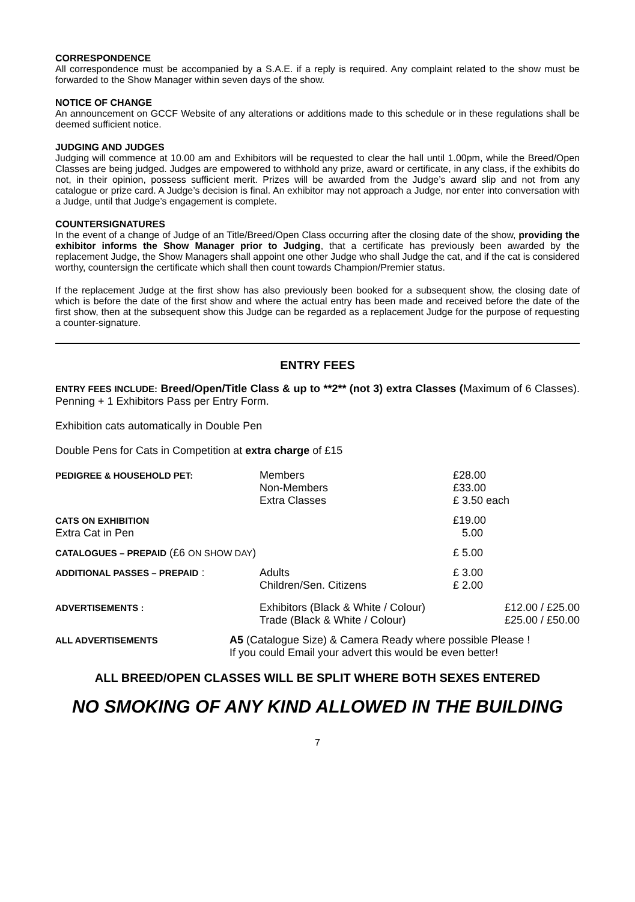CORRESPONDENCE
All correspondence must be accompanied by a S.A.E. if a reply is required. Any complaint related to the show must be forwarded to the Show Manager within seven days of the show.
NOTICE OF CHANGE
An announcement on GCCF Website of any alterations or additions made to this schedule or in these regulations shall be deemed sufficient notice.
JUDGING AND JUDGES
Judging will commence at 10.00 am and Exhibitors will be requested to clear the hall until 1.00pm, while the Breed/Open Classes are being judged. Judges are empowered to withhold any prize, award or certificate, in any class, if the exhibits do not, in their opinion, possess sufficient merit. Prizes will be awarded from the Judge’s award slip and not from any catalogue or prize card. A Judge’s decision is final. An exhibitor may not approach a Judge, nor enter into conversation with a Judge, until that Judge’s engagement is complete.
COUNTERSIGNATURES
In the event of a change of Judge of an Title/Breed/Open Class occurring after the closing date of the show, providing the exhibitor informs the Show Manager prior to Judging, that a certificate has previously been awarded by the replacement Judge, the Show Managers shall appoint one other Judge who shall Judge the cat, and if the cat is considered worthy, countersign the certificate which shall then count towards Champion/Premier status.
If the replacement Judge at the first show has also previously been booked for a subsequent show, the closing date of which is before the date of the first show and where the actual entry has been made and received before the date of the first show, then at the subsequent show this Judge can be regarded as a replacement Judge for the purpose of requesting a counter-signature.
ENTRY FEES
ENTRY FEES INCLUDE: Breed/Open/Title Class & up to **2** (not 3) extra Classes (Maximum of 6 Classes). Penning + 1 Exhibitors Pass per Entry Form.
Exhibition cats automatically in Double Pen
Double Pens for Cats in Competition at extra charge of £15
| PEDIGREE & HOUSEHOLD PET: | Members Non-Members Extra Classes | £28.00 £33.00 £ 3.50 each | |
| CATS ON EXHIBITION | | £19.00 | |
| Extra Cat in Pen | | 5.00 | |
| CATALOGUES – PREPAID (£6 ON SHOW DAY ) | | £ 5.00 | |
| ADDITIONAL PASSES – PREPAID : | Adults Children/Sen. Citizens | £ 3.00 £ 2.00 | |
| ADVERTISEMENTS : | Exhibitors (Black & White / Colour) Trade (Black & White / Colour) | | £12.00 / £25.00 £25.00 / £50.00 |
| ALL ADVERTISEMENTS | A5 (Catalogue Size) & Camera Ready where possible Please ! If you could Email your advert this would be even better! |
ALL BREED/OPEN CLASSES WILL BE SPLIT WHERE BOTH SEXES ENTERED
NO SMOKING OF ANY KIND ALLOWED IN THE BUILDING
7